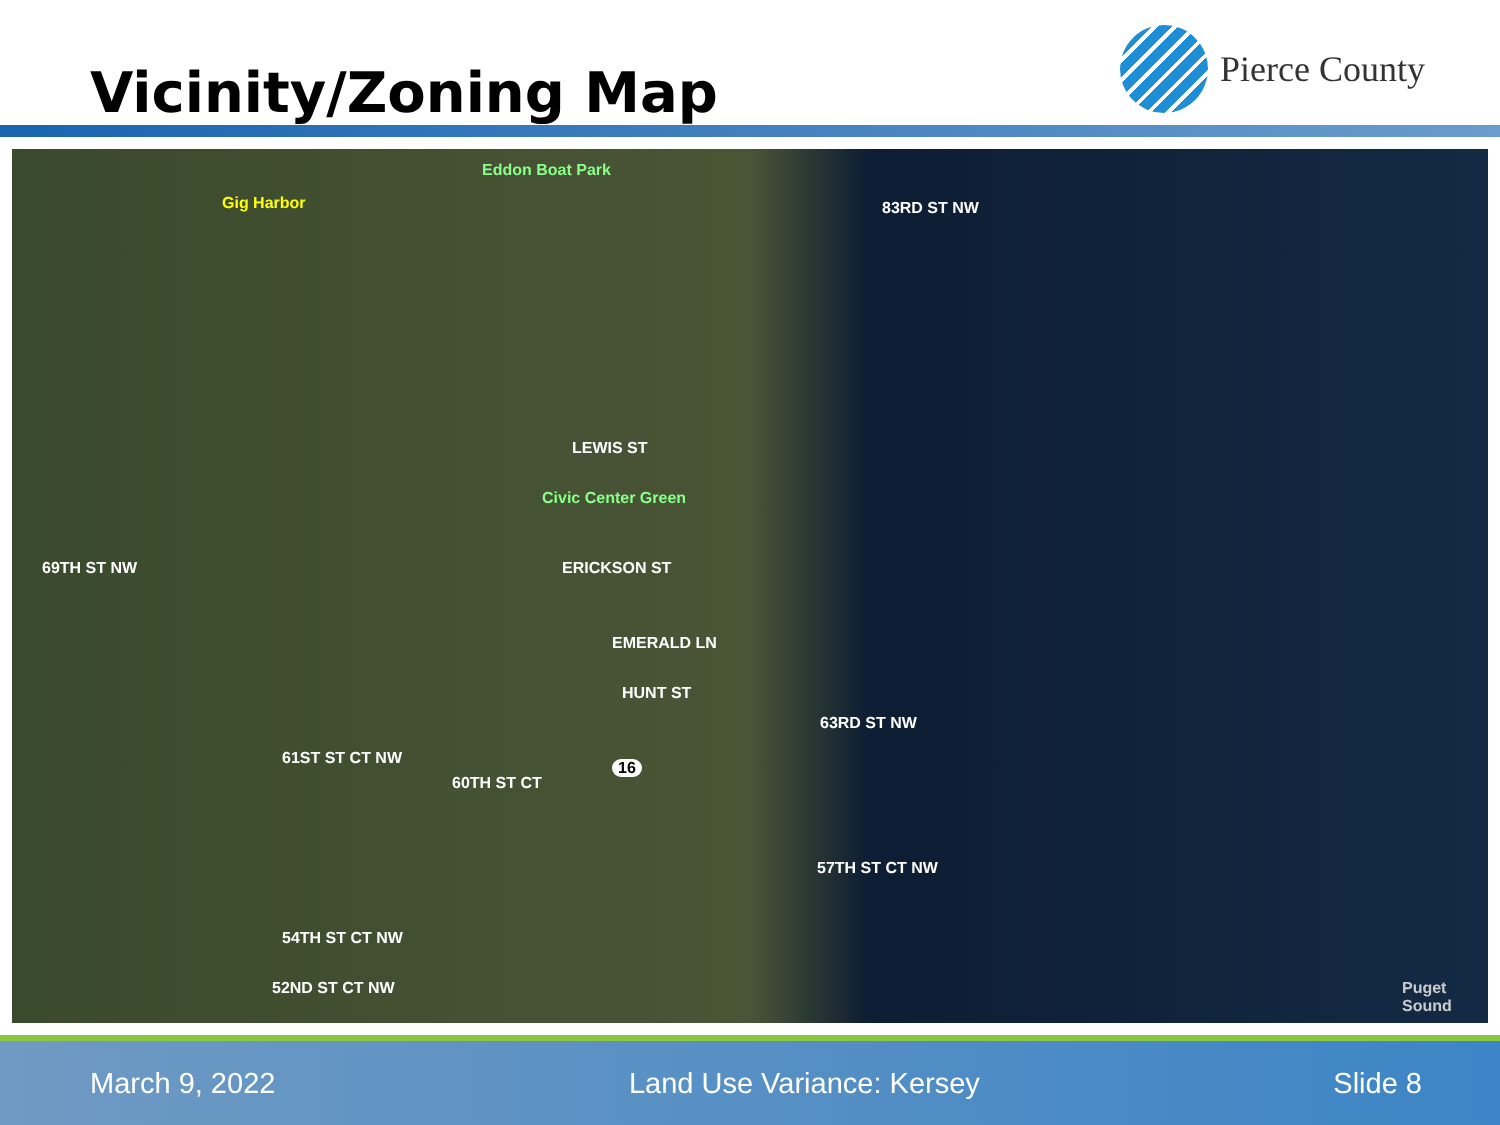Vicinity/Zoning Map
Pierce County
Gig Harbor
Eddon Boat Park
Civic Center Green
83RD ST NW
LEWIS ST
ERICKSON ST
EMERALD LN
HUNT ST
63RD ST NW
57TH ST CT NW
69TH ST NW
61ST ST CT NW
60TH ST CT
54TH ST CT NW
52ND ST CT NW
16
Puget Sound
March 9, 2022 Land Use Variance: Kersey Slide 8